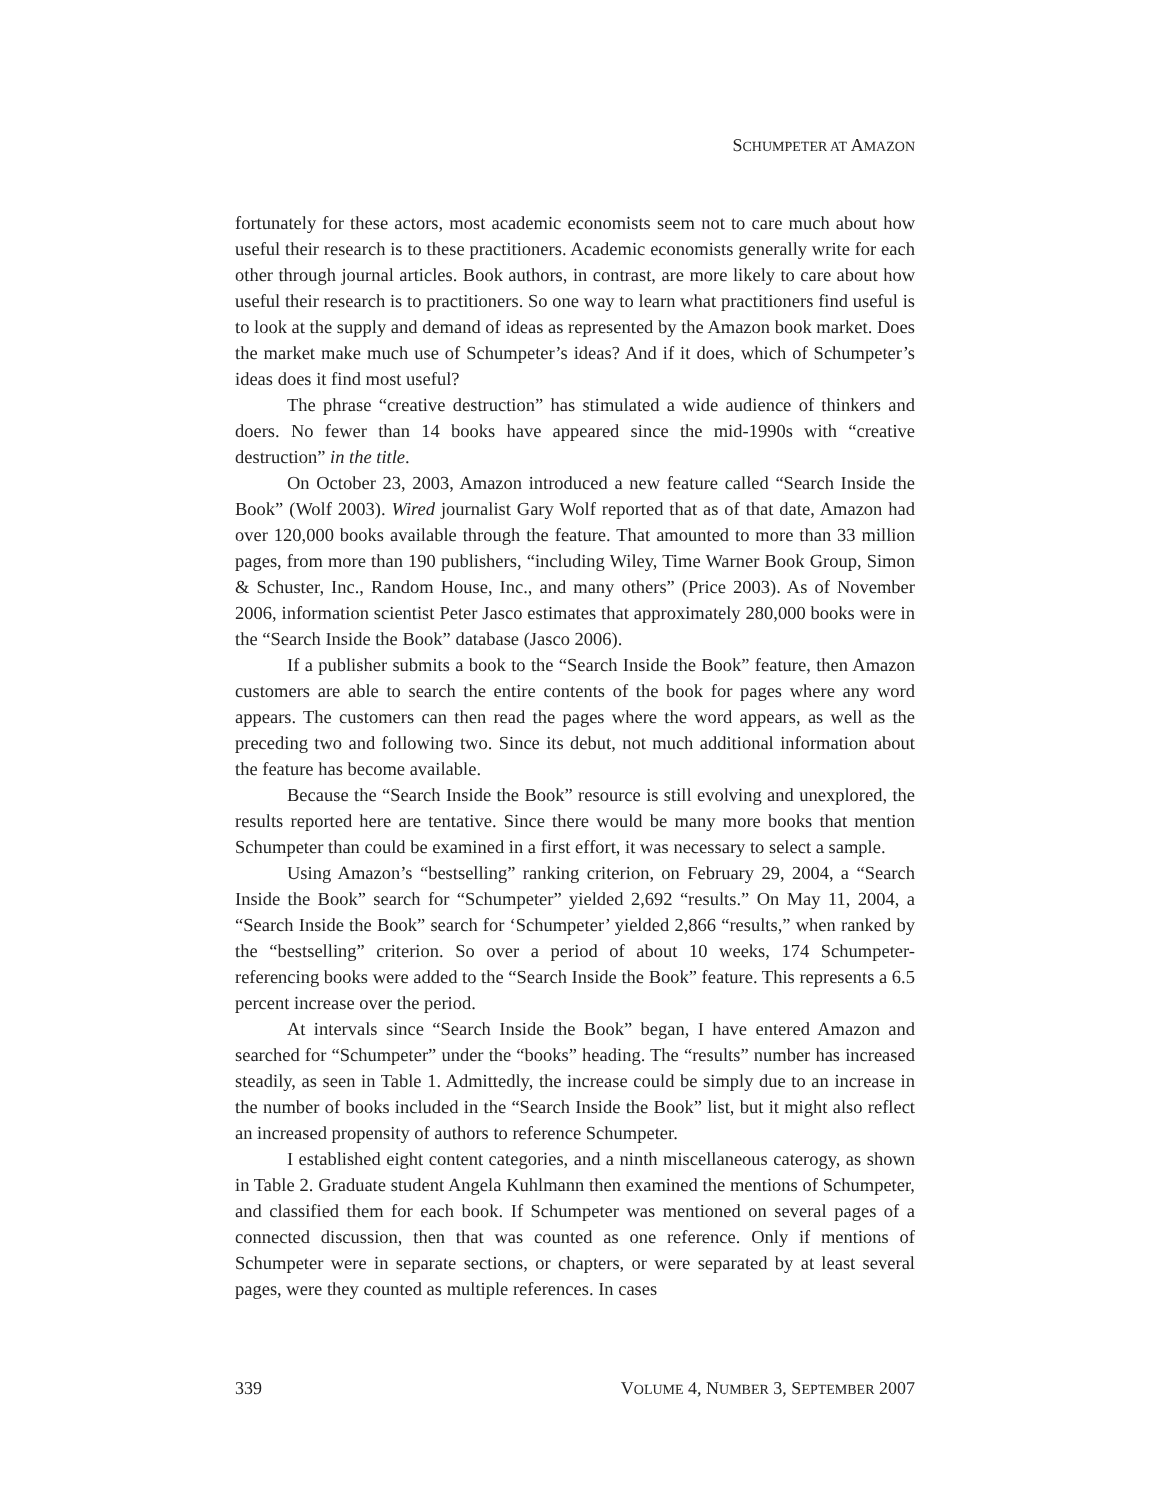SCHUMPETER AT AMAZON
fortunately for these actors, most academic economists seem not to care much about how useful their research is to these practitioners. Academic economists generally write for each other through journal articles. Book authors, in contrast, are more likely to care about how useful their research is to practitioners. So one way to learn what practitioners find useful is to look at the supply and demand of ideas as represented by the Amazon book market. Does the market make much use of Schumpeter’s ideas? And if it does, which of Schumpeter’s ideas does it find most useful?
The phrase “creative destruction” has stimulated a wide audience of thinkers and doers. No fewer than 14 books have appeared since the mid-1990s with “creative destruction” in the title.
On October 23, 2003, Amazon introduced a new feature called “Search Inside the Book” (Wolf 2003). Wired journalist Gary Wolf reported that as of that date, Amazon had over 120,000 books available through the feature. That amounted to more than 33 million pages, from more than 190 publishers, “including Wiley, Time Warner Book Group, Simon & Schuster, Inc., Random House, Inc., and many others” (Price 2003). As of November 2006, information scientist Peter Jasco estimates that approximately 280,000 books were in the “Search Inside the Book” database (Jasco 2006).
If a publisher submits a book to the “Search Inside the Book” feature, then Amazon customers are able to search the entire contents of the book for pages where any word appears. The customers can then read the pages where the word appears, as well as the preceding two and following two. Since its debut, not much additional information about the feature has become available.
Because the “Search Inside the Book” resource is still evolving and unexplored, the results reported here are tentative. Since there would be many more books that mention Schumpeter than could be examined in a first effort, it was necessary to select a sample.
Using Amazon’s “bestselling” ranking criterion, on February 29, 2004, a “Search Inside the Book” search for “Schumpeter” yielded 2,692 “results.” On May 11, 2004, a “Search Inside the Book” search for ‘Schumpeter’ yielded 2,866 “results,” when ranked by the “bestselling” criterion. So over a period of about 10 weeks, 174 Schumpeter-referencing books were added to the “Search Inside the Book” feature. This represents a 6.5 percent increase over the period.
At intervals since “Search Inside the Book” began, I have entered Amazon and searched for “Schumpeter” under the “books” heading. The “results” number has increased steadily, as seen in Table 1. Admittedly, the increase could be simply due to an increase in the number of books included in the “Search Inside the Book” list, but it might also reflect an increased propensity of authors to reference Schumpeter.
I established eight content categories, and a ninth miscellaneous caterogy, as shown in Table 2. Graduate student Angela Kuhlmann then examined the mentions of Schumpeter, and classified them for each book. If Schumpeter was mentioned on several pages of a connected discussion, then that was counted as one reference. Only if mentions of Schumpeter were in separate sections, or chapters, or were separated by at least several pages, were they counted as multiple references. In cases
339 VOLUME 4, NUMBER 3, SEPTEMBER 2007